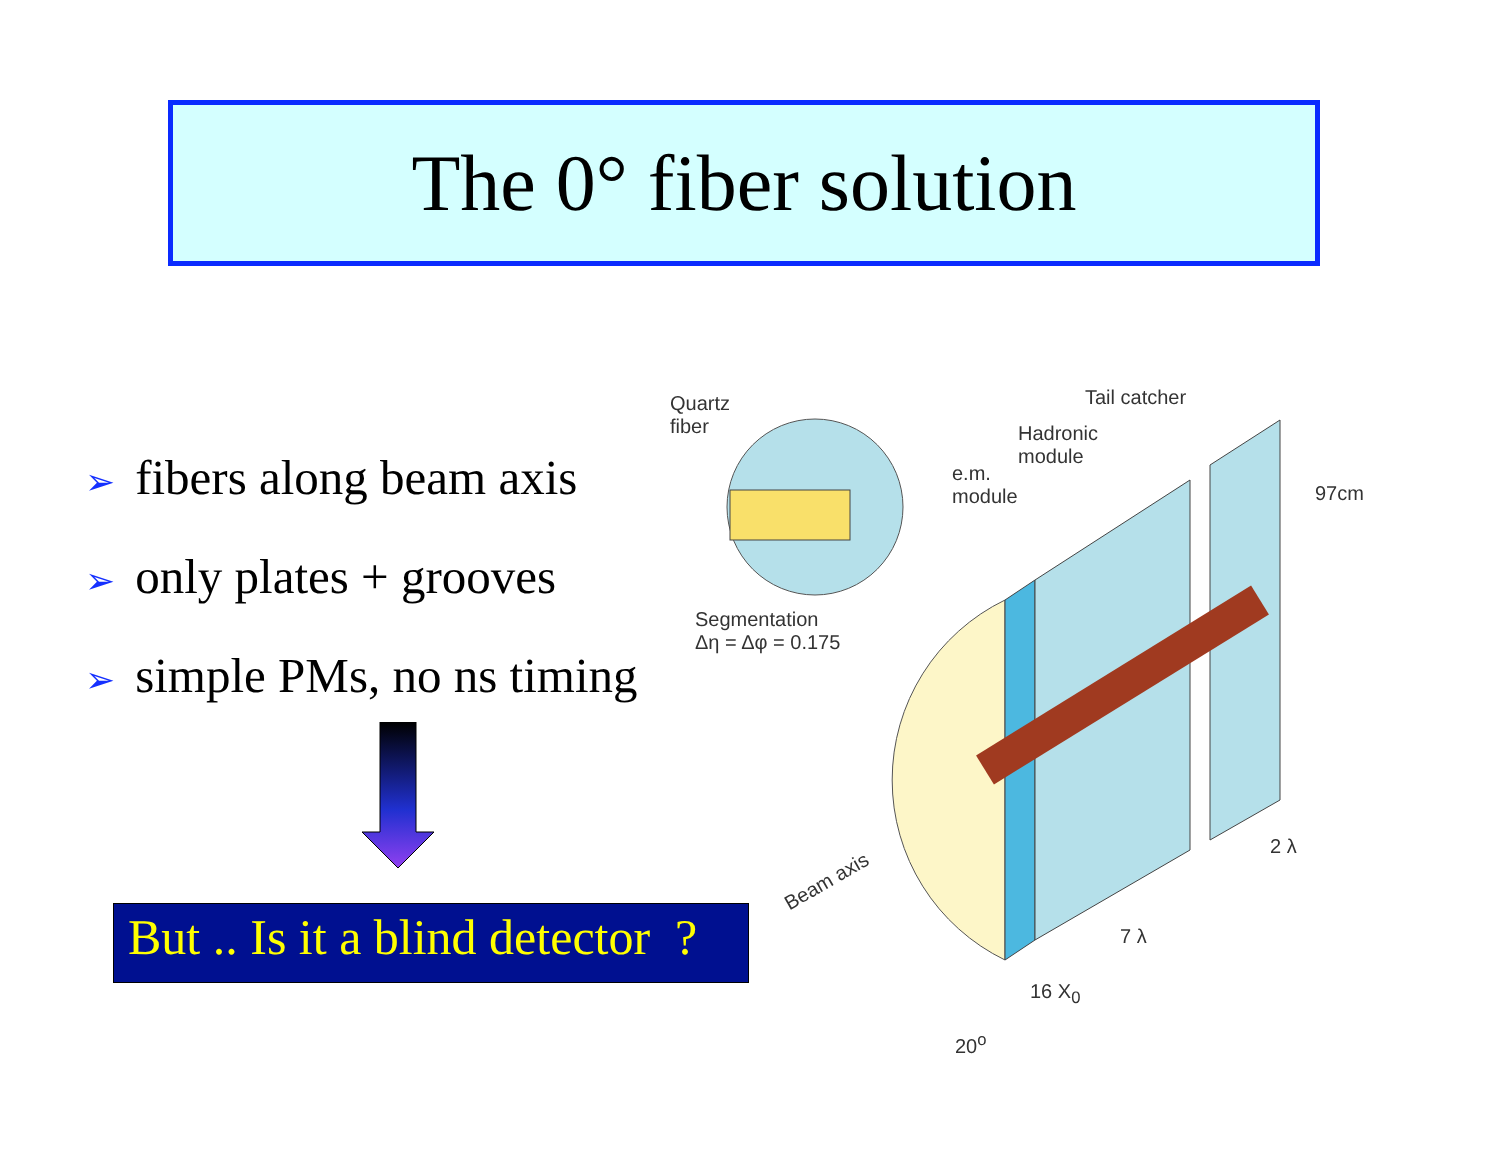The 0° fiber solution
➢ fibers along beam axis
➢ only plates + grooves
➢ simple PMs, no ns timing
But .. Is it a blind detector ?
Quartz
fiber
Tail catcher
Hadronic
module
e.m.
module
97cm
Segmentation
Δη = Δφ = 0.175
Beam axis
2 λ
7 λ
16 X<sub>0</sub>
20<sup>o</sup>